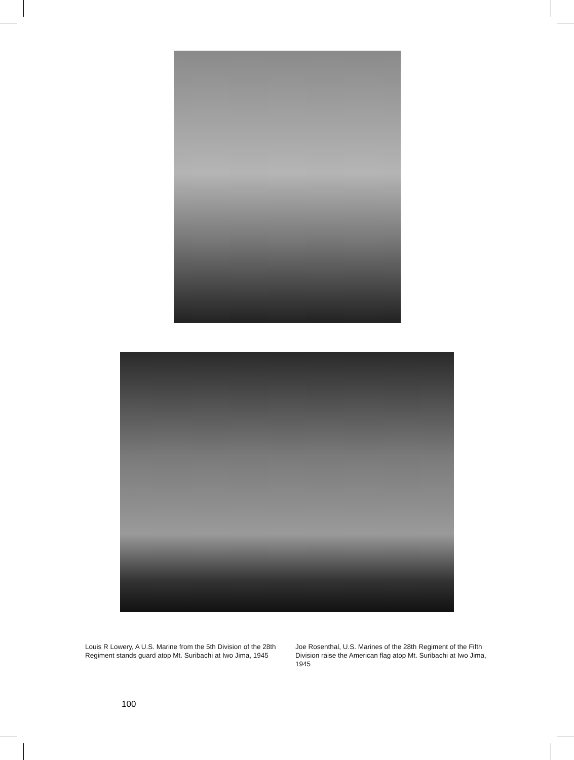Louis R Lowery, A U.S. Marine from the 5th Division of the 28th Regiment stands guard atop Mt. Suribachi at Iwo Jima, 1945
Joe Rosenthal, U.S. Marines of the 28th Regiment of the Fifth Division raise the American flag atop Mt. Suribachi at Iwo Jima, 1945
100